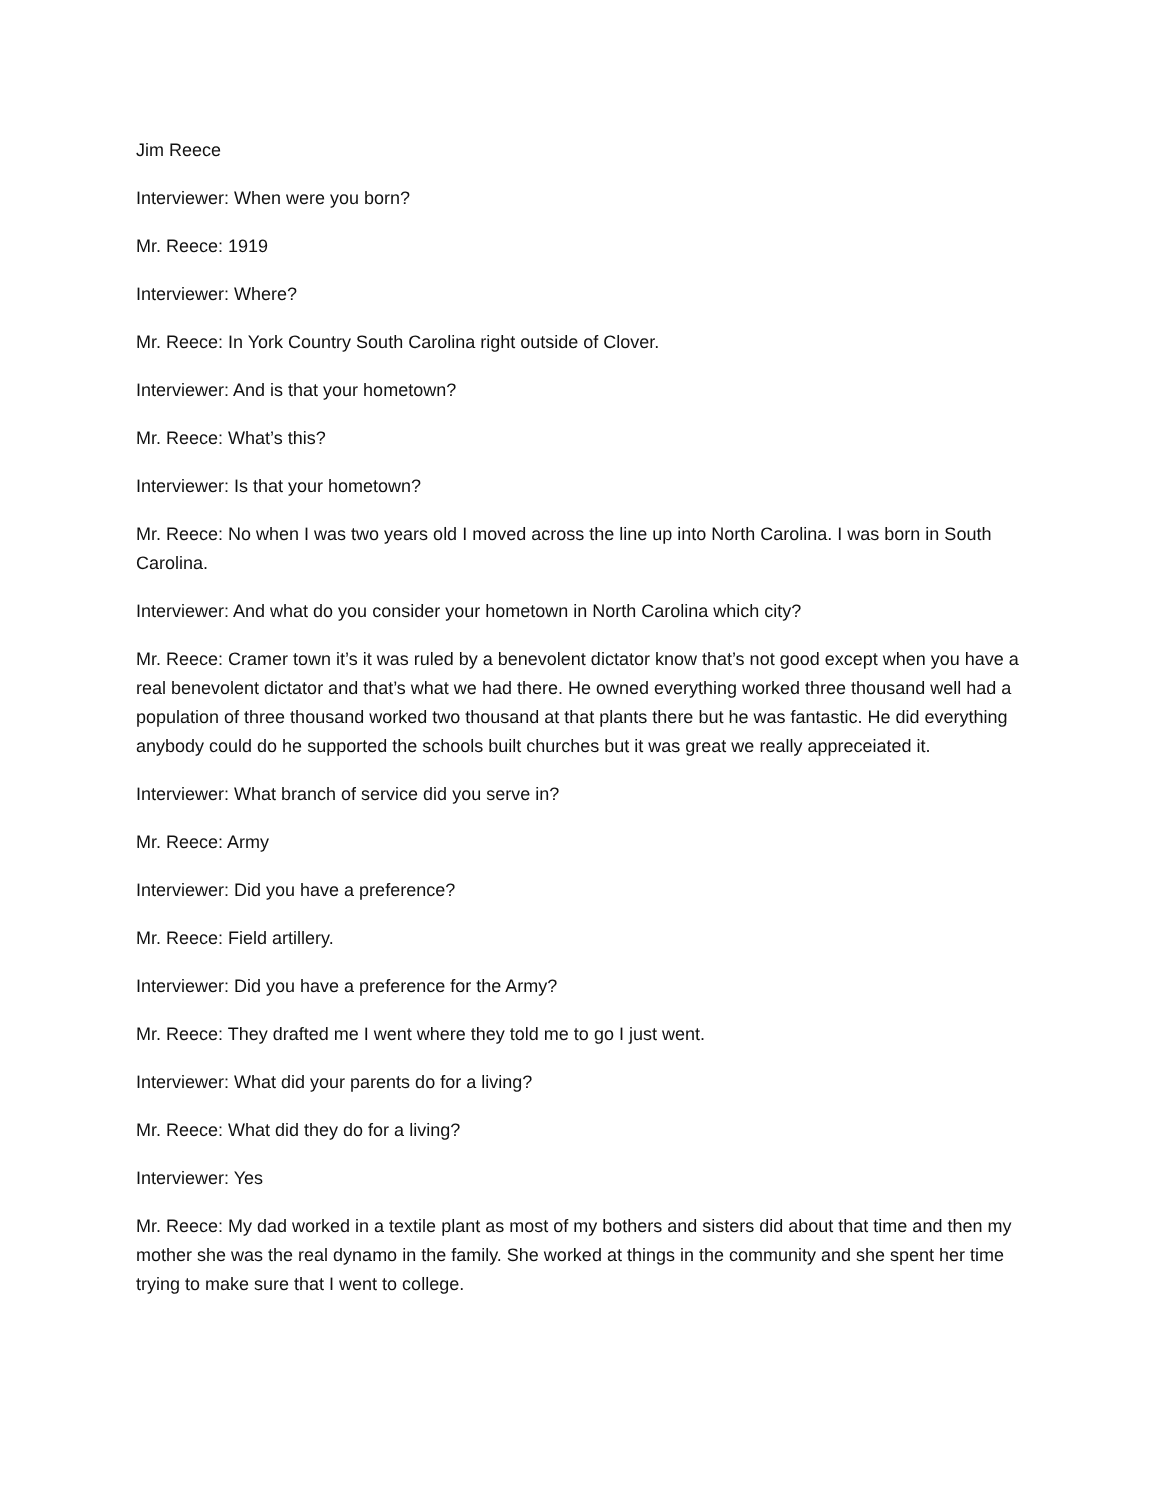Jim Reece
Interviewer: When were you born?
Mr. Reece: 1919
Interviewer: Where?
Mr. Reece: In York Country South Carolina right outside of Clover.
Interviewer: And is that your hometown?
Mr. Reece: What’s this?
Interviewer: Is that your hometown?
Mr. Reece: No when I was two years old I moved across the line up into North Carolina. I was born in South Carolina.
Interviewer: And what do you consider your hometown in North Carolina which city?
Mr. Reece: Cramer town it’s it was ruled by a benevolent dictator know that’s not good except when you have a real benevolent dictator and that’s what we had there. He owned everything worked three thousand well had a population of three thousand worked two thousand at that plants there but he was fantastic. He did everything anybody could do he supported the schools built churches but it was great we really appreceiated it.
Interviewer: What branch of service did you serve in?
Mr. Reece: Army
Interviewer: Did you have a preference?
Mr. Reece: Field artillery.
Interviewer: Did you have a preference for the Army?
Mr. Reece: They drafted me I went where they told me to go I just went.
Interviewer: What did your parents do for a living?
Mr. Reece: What did they do for a living?
Interviewer: Yes
Mr. Reece: My dad worked in a textile plant as most of my bothers and sisters did about that time and then my mother she was the real dynamo in the family. She worked at things in the community and she spent her time trying to make sure that I went to college.